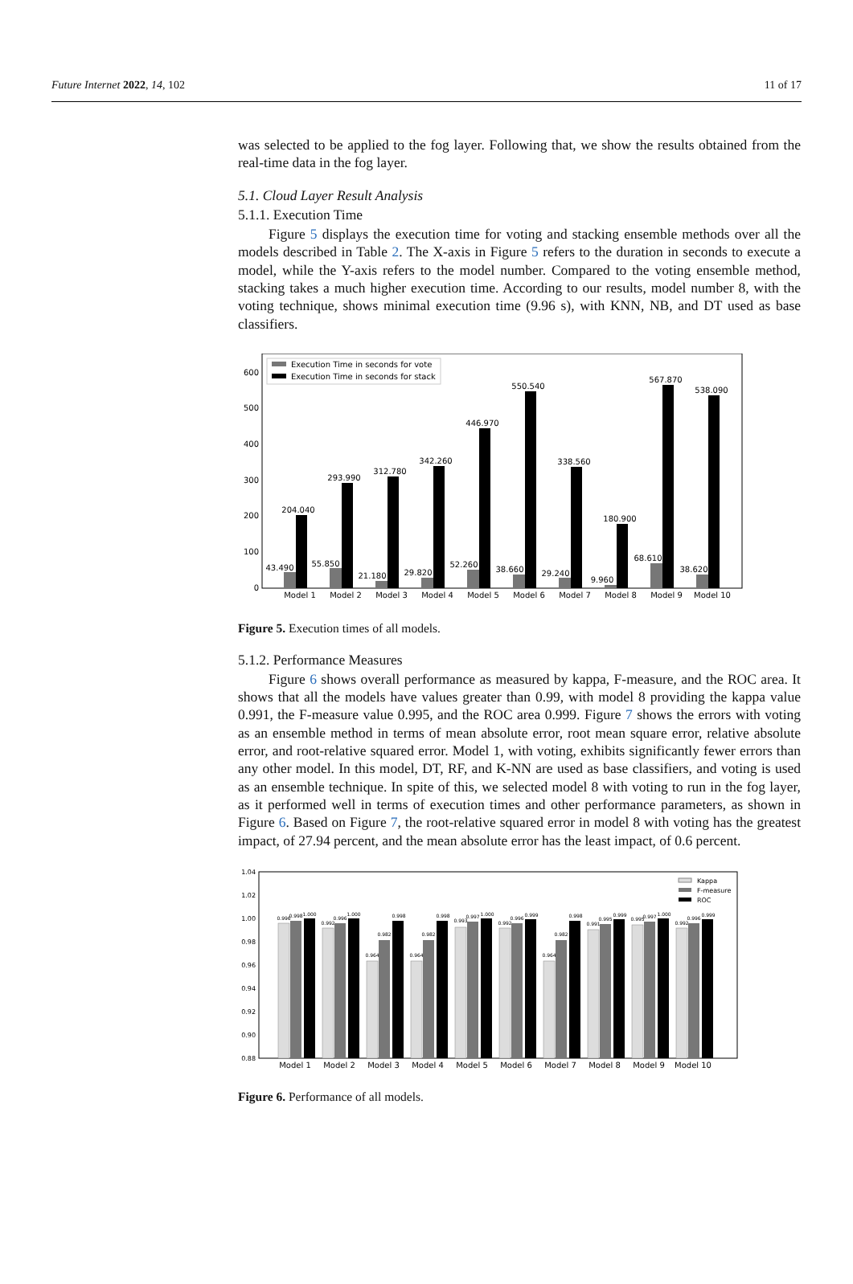Future Internet 2022, 14, 102 11 of 17
was selected to be applied to the fog layer. Following that, we show the results obtained from the real-time data in the fog layer.
5.1. Cloud Layer Result Analysis
5.1.1. Execution Time
Figure 5 displays the execution time for voting and stacking ensemble methods over all the models described in Table 2. The X-axis in Figure 5 refers to the duration in seconds to execute a model, while the Y-axis refers to the model number. Compared to the voting ensemble method, stacking takes a much higher execution time. According to our results, model number 8, with the voting technique, shows minimal execution time (9.96 s), with KNN, NB, and DT used as base classifiers.
0
100
200
300
400
500
600
Execution Time in seconds for vote
Execution Time in seconds for stack
204.040
293.990
312.780
342.260
446.970
550.540
338.560
180.900
567.870
538.090
43.490
55.850
21.180
29.820
52.260
38.660
29.240
9.960
68.610
38.620
Model 1
Model 2
Model 3
Model 4
Model 5
Model 6
Model 7
Model 8
Model 9
Model 10
Figure 5. Execution times of all models.
5.1.2. Performance Measures
Figure 6 shows overall performance as measured by kappa, F-measure, and the ROC area. It shows that all the models have values greater than 0.99, with model 8 providing the kappa value 0.991, the F-measure value 0.995, and the ROC area 0.999. Figure 7 shows the errors with voting as an ensemble method in terms of mean absolute error, root mean square error, relative absolute error, and root-relative squared error. Model 1, with voting, exhibits significantly fewer errors than any other model. In this model, DT, RF, and K-NN are used as base classifiers, and voting is used as an ensemble technique. In spite of this, we selected model 8 with voting to run in the fog layer, as it performed well in terms of execution times and other performance parameters, as shown in Figure 6. Based on Figure 7, the root-relative squared error in model 8 with voting has the greatest impact, of 27.94 percent, and the mean absolute error has the least impact, of 0.6 percent.
0.88
0.90
0.92
0.94
0.96
0.98
1.00
1.02
1.04
Kappa
F-measure
ROC
Model 1
Model 2
Model 3
Model 4
Model 5
Model 6
Model 7
Model 8
Model 9
Model 10
0.996
0.998
1.000
0.992
0.996
1.000
0.964
0.982
0.998
0.964
0.982
0.998
0.993
0.997
1.000
0.992
0.996
0.999
0.964
0.982
0.998
0.991
0.995
0.999
0.995
0.997
1.000
0.992
0.996
0.999
Figure 6. Performance of all models.